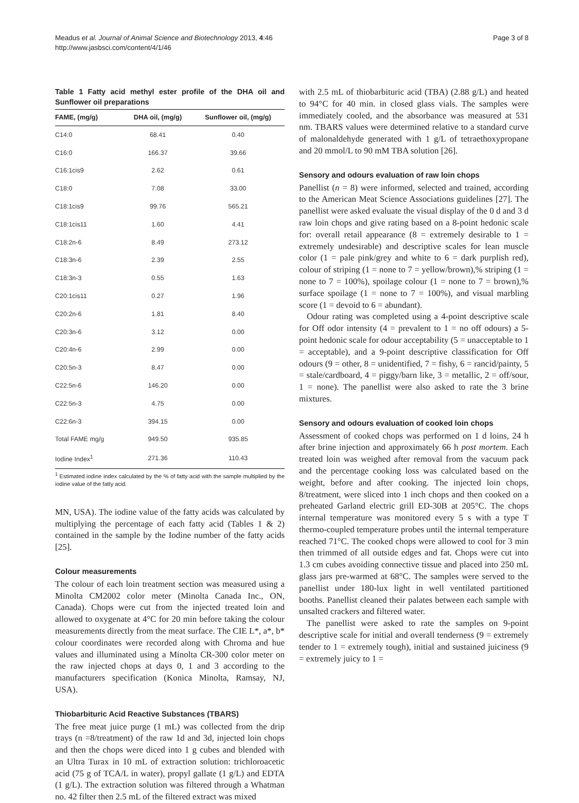Meadus et al. Journal of Animal Science and Biotechnology 2013, 4:46
http://www.jasbsci.com/content/4/1/46
Page 3 of 8
Table 1 Fatty acid methyl ester profile of the DHA oil and Sunflower oil preparations
| FAME, (mg/g) | DHA oil, (mg/g) | Sunflower oil, (mg/g) |
| --- | --- | --- |
| C14:0 | 68.41 | 0.40 |
| C16:0 | 166.37 | 39.66 |
| C16:1cis9 | 2.62 | 0.61 |
| C18:0 | 7.08 | 33.00 |
| C18:1cis9 | 99.76 | 565.21 |
| C18:1cis11 | 1.60 | 4.41 |
| C18:2n-6 | 8.49 | 273.12 |
| C18:3n-6 | 2.39 | 2.55 |
| C18:3n-3 | 0.55 | 1.63 |
| C20:1cis11 | 0.27 | 1.96 |
| C20:2n-6 | 1.81 | 8.40 |
| C20:3n-6 | 3.12 | 0.00 |
| C20:4n-6 | 2.99 | 0.00 |
| C20:5n-3 | 8.47 | 0.00 |
| C22:5n-6 | 146.20 | 0.00 |
| C22:5n-3 | 4.75 | 0.00 |
| C22:6n-3 | 394.15 | 0.00 |
| Total FAME mg/g | 949.50 | 935.85 |
| Iodine Index<sup>1</sup> | 271.36 | 110.43 |
<sup>1</sup> Estimated iodine index calculated by the % of fatty acid with the sample multiplied by the iodine value of the fatty acid.
MN, USA). The iodine value of the fatty acids was calculated by multiplying the percentage of each fatty acid (Tables 1 & 2) contained in the sample by the Iodine number of the fatty acids [25].
Colour measurements
The colour of each loin treatment section was measured using a Minolta CM2002 color meter (Minolta Canada Inc., ON, Canada). Chops were cut from the injected treated loin and allowed to oxygenate at 4°C for 20 min before taking the colour measurements directly from the meat surface. The CIE L*, a*, b* colour coordinates were recorded along with Chroma and hue values and illuminated using a Minolta CR-300 color meter on the raw injected chops at days 0, 1 and 3 according to the manufacturers specification (Konica Minolta, Ramsay, NJ, USA).
Thiobarbituric Acid Reactive Substances (TBARS)
The free meat juice purge (1 mL) was collected from the drip trays (n =8/treatment) of the raw 1d and 3d, injected loin chops and then the chops were diced into 1 g cubes and blended with an Ultra Turax in 10 mL of extraction solution: trichloroacetic acid (75 g of TCA/L in water), propyl gallate (1 g/L) and EDTA (1 g/L). The extraction solution was filtered through a Whatman no. 42 filter then 2.5 mL of the filtered extract was mixed
with 2.5 mL of thiobarbituric acid (TBA) (2.88 g/L) and heated to 94°C for 40 min. in closed glass vials. The samples were immediately cooled, and the absorbance was measured at 531 nm. TBARS values were determined relative to a standard curve of malonaldehyde generated with 1 g/L of tetraethoxypropane and 20 mmol/L to 90 mM TBA solution [26].
Sensory and odours evaluation of raw loin chops
Panellist (n = 8) were informed, selected and trained, according to the American Meat Science Associations guidelines [27]. The panellist were asked evaluate the visual display of the 0 d and 3 d raw loin chops and give rating based on a 8-point hedonic scale for: overall retail appearance (8 = extremely desirable to 1 = extremely undesirable) and descriptive scales for lean muscle color (1 = pale pink/grey and white to 6 = dark purplish red), colour of striping (1 = none to 7 = yellow/brown),% striping (1 = none to 7 = 100%), spoilage colour (1 = none to 7 = brown),% surface spoilage (1 = none to 7 = 100%), and visual marbling score (1 = devoid to 6 = abundant).
Odour rating was completed using a 4-point descriptive scale for Off odor intensity (4 = prevalent to 1 = no off odours) a 5-point hedonic scale for odour acceptability (5 = unacceptable to 1 = acceptable), and a 9-point descriptive classification for Off odours (9 = other, 8 = unidentified, 7 = fishy, 6 = rancid/painty, 5 = stale/cardboard, 4 = piggy/barn like, 3 = metallic, 2 = off/sour, 1 = none). The panellist were also asked to rate the 3 brine mixtures.
Sensory and odours evaluation of cooked loin chops
Assessment of cooked chops was performed on 1 d loins, 24 h after brine injection and approximately 66 h post mortem. Each treated loin was weighed after removal from the vacuum pack and the percentage cooking loss was calculated based on the weight, before and after cooking. The injected loin chops, 8/treatment, were sliced into 1 inch chops and then cooked on a preheated Garland electric grill ED-30B at 205°C. The chops internal temperature was monitored every 5 s with a type T thermo-coupled temperature probes until the internal temperature reached 71°C. The cooked chops were allowed to cool for 3 min then trimmed of all outside edges and fat. Chops were cut into 1.3 cm cubes avoiding connective tissue and placed into 250 mL glass jars pre-warmed at 68°C. The samples were served to the panellist under 180-lux light in well ventilated partitioned booths. Panellist cleaned their palates between each sample with unsalted crackers and filtered water.
The panellist were asked to rate the samples on 9-point descriptive scale for initial and overall tenderness (9 = extremely tender to 1 = extremely tough), initial and sustained juiciness (9 = extremely juicy to 1 =